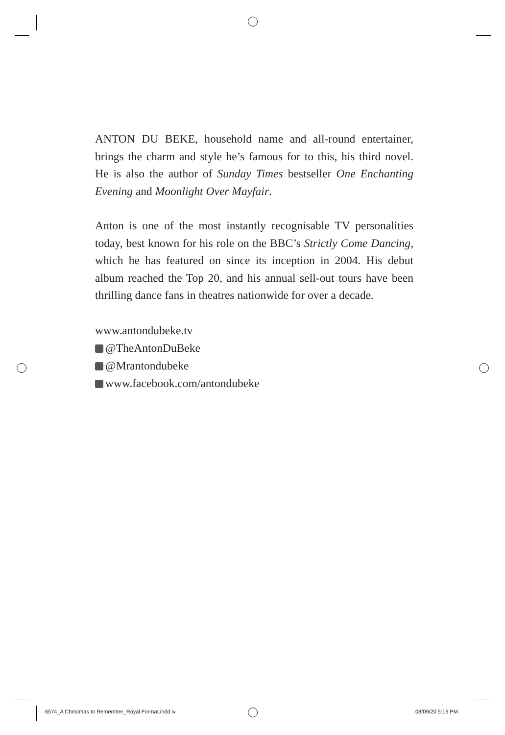ANTON DU BEKE, household name and all-round entertainer, brings the charm and style he’s famous for to this, his third novel. He is also the author of Sunday Times bestseller One Enchanting Evening and Moonlight Over Mayfair.
Anton is one of the most instantly recognisable TV personalities today, best known for his role on the BBC’s Strictly Come Dancing, which he has featured on since its inception in 2004. His debut album reached the Top 20, and his annual sell-out tours have been thrilling dance fans in theatres nationwide for over a decade.
www.antondubeke.tv
@TheAntonDuBeke
@Mrantondubeke
www.facebook.com/antondubeke
6574_A Christmas to Remember_Royal Format.indd iv
08/09/20 5:16 PM